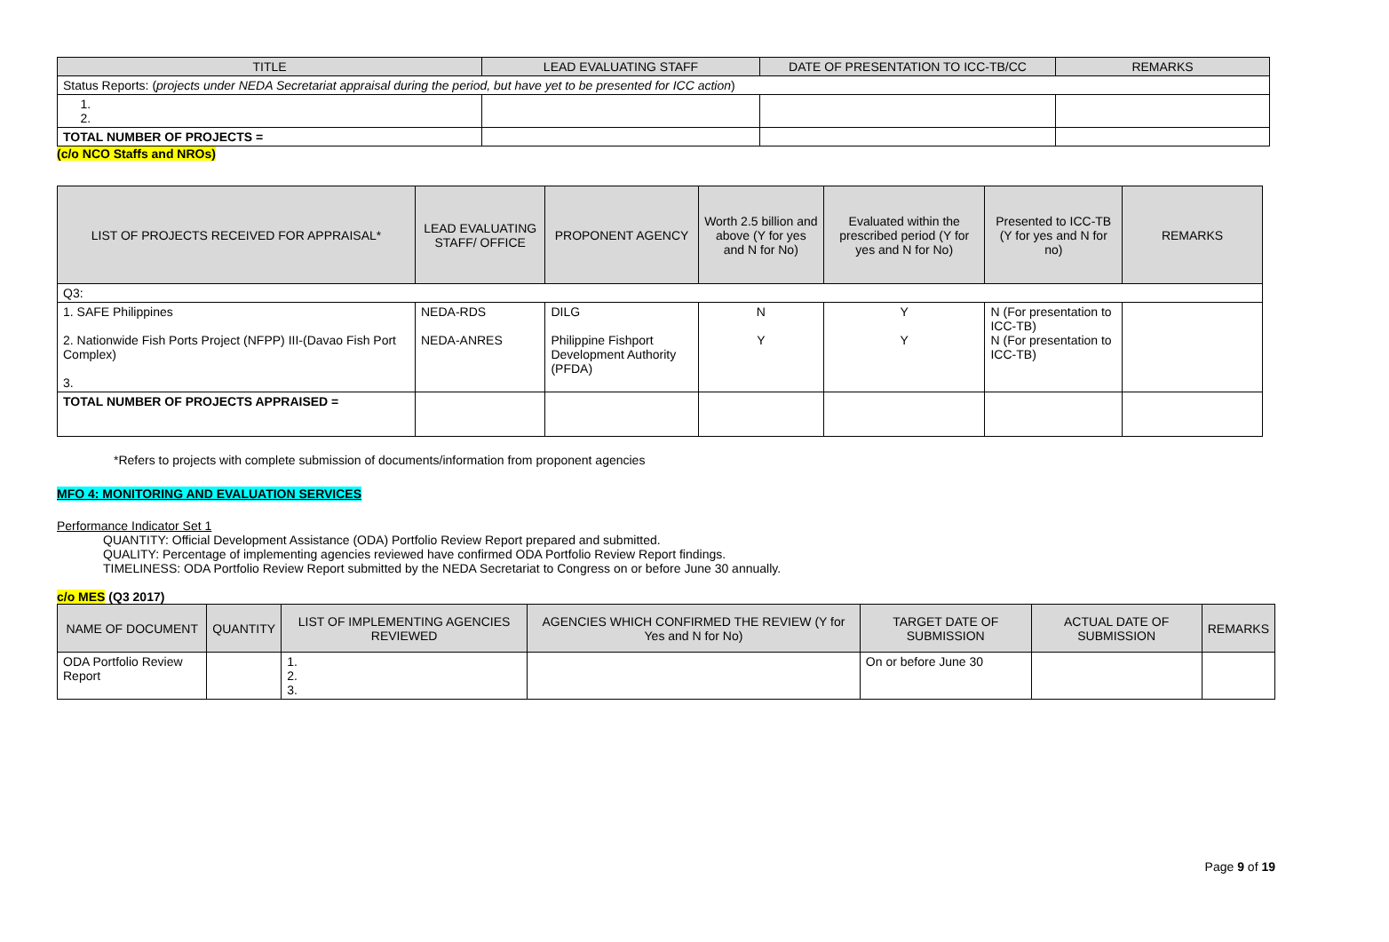| TITLE | LEAD EVALUATING STAFF | DATE OF PRESENTATION TO ICC-TB/CC | REMARKS |
| --- | --- | --- | --- |
| Status Reports: ( projects under NEDA Secretariat appraisal during the period, but have yet to be presented for ICC action ) | | | |
| 1. 2. | | | |
| TOTAL NUMBER OF PROJECTS = | | | |
(c/o NCO Staffs and NROs)
| LIST OF PROJECTS RECEIVED FOR APPRAISAL* | LEAD EVALUATING STAFF/ OFFICE | PROPONENT AGENCY | Worth 2.5 billion and above (Y for yes and N for No) | Evaluated within the prescribed period (Y for yes and N for No) | Presented to ICC-TB (Y for yes and N for no) | REMARKS |
| --- | --- | --- | --- | --- | --- | --- |
| Q3: | | | | | | |
| 1. SAFE Philippines 2. Nationwide Fish Ports Project (NFPP) III-(Davao Fish Port Complex) 3. | NEDA-RDS NEDA-ANRES | DILG Philippine Fishport Development Authority (PFDA) | N Y | Y Y | N (For presentation to ICC-TB) N (For presentation to ICC-TB) | |
| TOTAL NUMBER OF PROJECTS APPRAISED = | | | | | | |
*Refers to projects with complete submission of documents/information from proponent agencies
MFO 4: MONITORING AND EVALUATION SERVICES
Performance Indicator Set 1
QUANTITY: Official Development Assistance (ODA) Portfolio Review Report prepared and submitted.
QUALITY: Percentage of implementing agencies reviewed have confirmed ODA Portfolio Review Report findings.
TIMELINESS: ODA Portfolio Review Report submitted by the NEDA Secretariat to Congress on or before June 30 annually.
c/o MES (Q3 2017)
| NAME OF DOCUMENT | QUANTITY | LIST OF IMPLEMENTING AGENCIES REVIEWED | AGENCIES WHICH CONFIRMED THE REVIEW (Y for Yes and N for No) | TARGET DATE OF SUBMISSION | ACTUAL DATE OF SUBMISSION | REMARKS |
| --- | --- | --- | --- | --- | --- | --- |
| ODA Portfolio Review Report | | 1. 2. 3. | | On or before June 30 | | |
Page 9 of 19